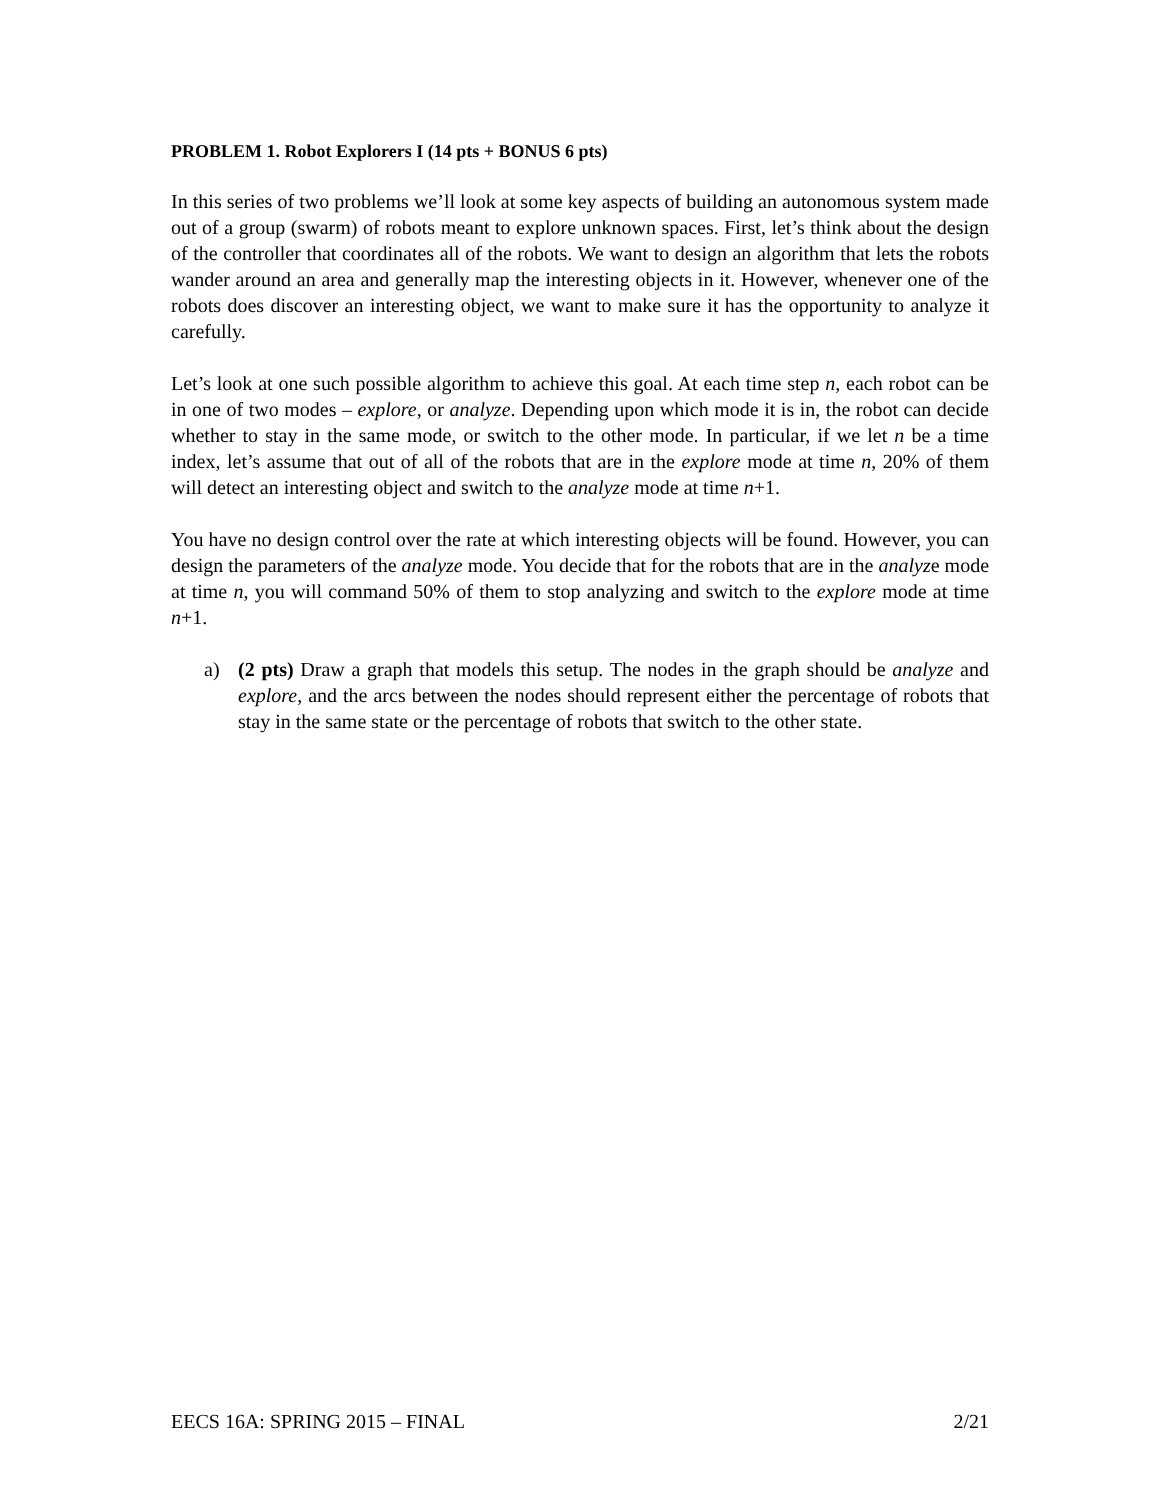PROBLEM 1. Robot Explorers I (14 pts + BONUS 6 pts)
In this series of two problems we’ll look at some key aspects of building an autonomous system made out of a group (swarm) of robots meant to explore unknown spaces. First, let’s think about the design of the controller that coordinates all of the robots. We want to design an algorithm that lets the robots wander around an area and generally map the interesting objects in it. However, whenever one of the robots does discover an interesting object, we want to make sure it has the opportunity to analyze it carefully.
Let’s look at one such possible algorithm to achieve this goal. At each time step n, each robot can be in one of two modes – explore, or analyze. Depending upon which mode it is in, the robot can decide whether to stay in the same mode, or switch to the other mode. In particular, if we let n be a time index, let’s assume that out of all of the robots that are in the explore mode at time n, 20% of them will detect an interesting object and switch to the analyze mode at time n+1.
You have no design control over the rate at which interesting objects will be found. However, you can design the parameters of the analyze mode. You decide that for the robots that are in the analyze mode at time n, you will command 50% of them to stop analyzing and switch to the explore mode at time n+1.
a) (2 pts) Draw a graph that models this setup. The nodes in the graph should be analyze and explore, and the arcs between the nodes should represent either the percentage of robots that stay in the same state or the percentage of robots that switch to the other state.
EECS 16A: SPRING 2015 – FINAL 2/21